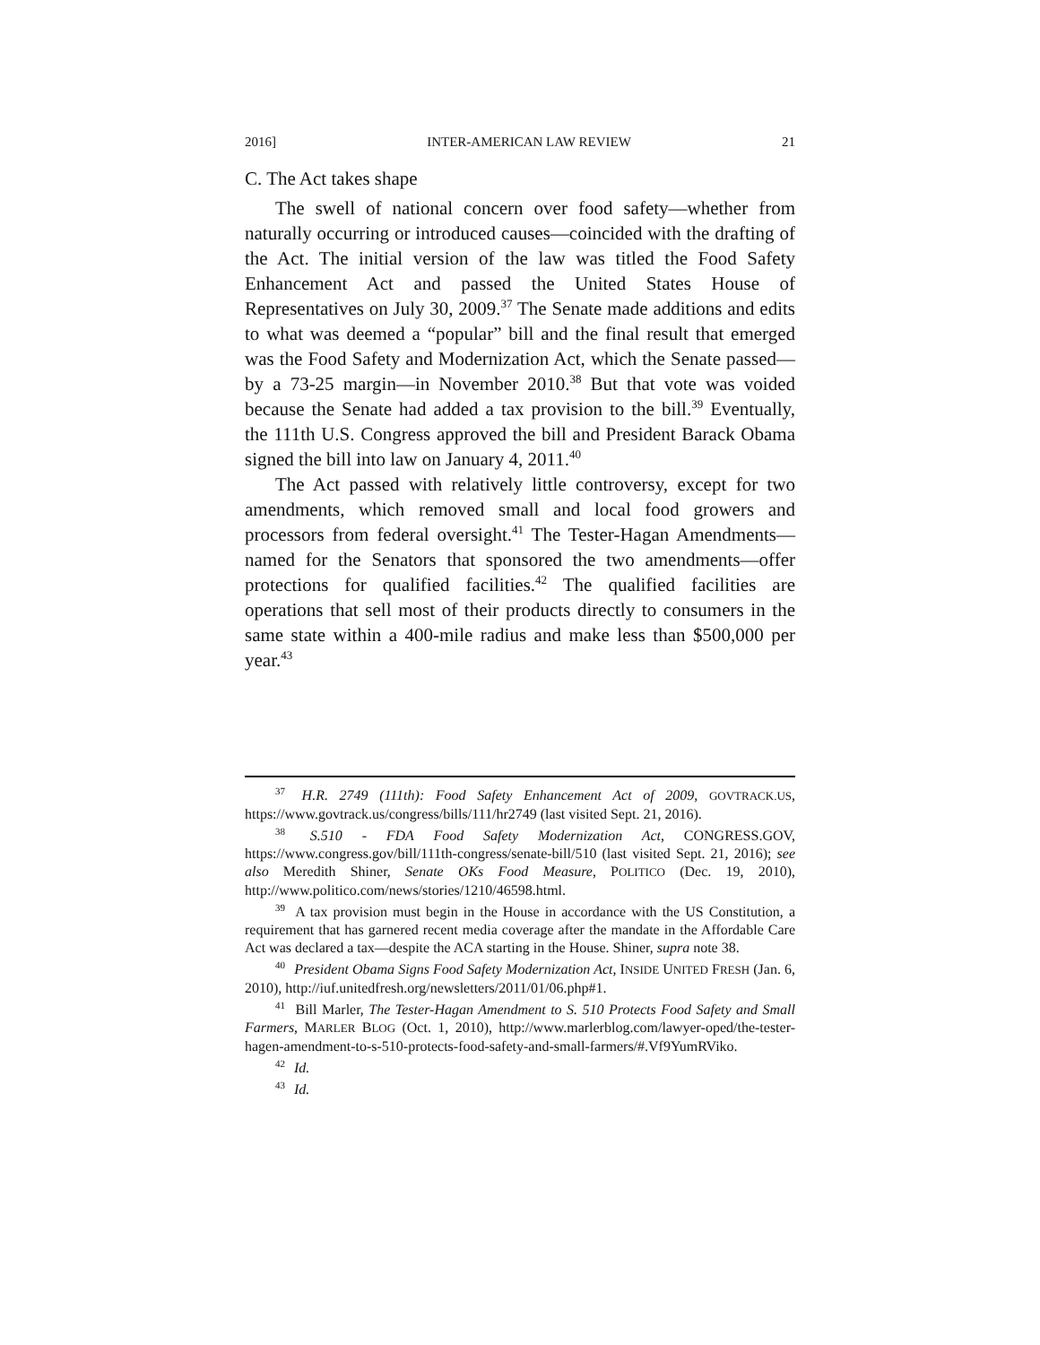2016] INTER-AMERICAN LAW REVIEW 21
C. The Act takes shape
The swell of national concern over food safety—whether from naturally occurring or introduced causes—coincided with the drafting of the Act. The initial version of the law was titled the Food Safety Enhancement Act and passed the United States House of Representatives on July 30, 2009.<sup>37</sup> The Senate made additions and edits to what was deemed a “popular” bill and the final result that emerged was the Food Safety and Modernization Act, which the Senate passed—by a 73-25 margin—in November 2010.<sup>38</sup> But that vote was voided because the Senate had added a tax provision to the bill.<sup>39</sup> Eventually, the 111th U.S. Congress approved the bill and President Barack Obama signed the bill into law on January 4, 2011.<sup>40</sup>
The Act passed with relatively little controversy, except for two amendments, which removed small and local food growers and processors from federal oversight.<sup>41</sup> The Tester-Hagan Amendments—named for the Senators that sponsored the two amendments—offer protections for qualified facilities.<sup>42</sup> The qualified facilities are operations that sell most of their products directly to consumers in the same state within a 400-mile radius and make less than $500,000 per year.<sup>43</sup>
<sup>37</sup> H.R. 2749 (111th): Food Safety Enhancement Act of 2009, GOVTRACK.US, https://www.govtrack.us/congress/bills/111/hr2749 (last visited Sept. 21, 2016).
<sup>38</sup> S.510 - FDA Food Safety Modernization Act, CONGRESS.GOV, https://www.congress.gov/bill/111th-congress/senate-bill/510 (last visited Sept. 21, 2016); see also Meredith Shiner, Senate OKs Food Measure, POLITICO (Dec. 19, 2010), http://www.politico.com/news/stories/1210/46598.html.
<sup>39</sup> A tax provision must begin in the House in accordance with the US Constitution, a requirement that has garnered recent media coverage after the mandate in the Affordable Care Act was declared a tax—despite the ACA starting in the House. Shiner, supra note 38.
<sup>40</sup> President Obama Signs Food Safety Modernization Act, INSIDE UNITED FRESH (Jan. 6, 2010), http://iuf.unitedfresh.org/newsletters/2011/01/06.php#1.
<sup>41</sup> Bill Marler, The Tester-Hagan Amendment to S. 510 Protects Food Safety and Small Farmers, MARLER BLOG (Oct. 1, 2010), http://www.marlerblog.com/lawyer-oped/the-tester-hagen-amendment-to-s-510-protects-food-safety-and-small-farmers/#.Vf9YumRViko.
<sup>42</sup> Id.
<sup>43</sup> Id.